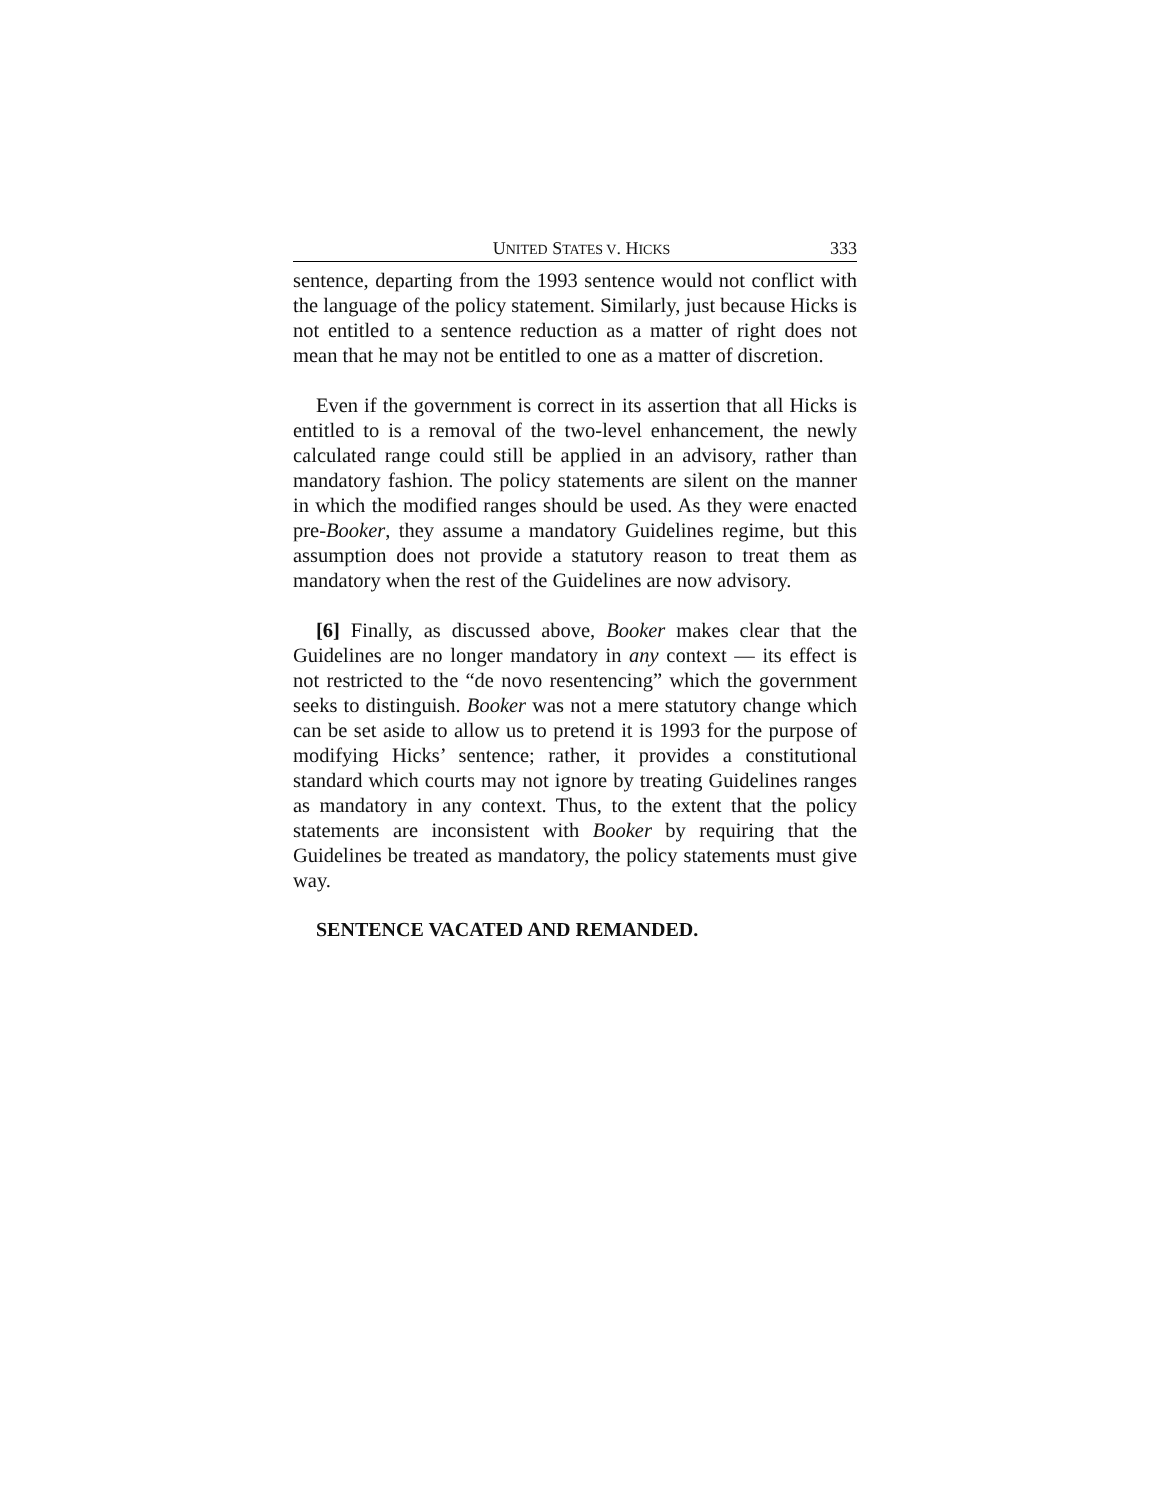UNITED STATES V. HICKS 333
sentence, departing from the 1993 sentence would not conflict with the language of the policy statement. Similarly, just because Hicks is not entitled to a sentence reduction as a matter of right does not mean that he may not be entitled to one as a matter of discretion.
Even if the government is correct in its assertion that all Hicks is entitled to is a removal of the two-level enhancement, the newly calculated range could still be applied in an advisory, rather than mandatory fashion. The policy statements are silent on the manner in which the modified ranges should be used. As they were enacted pre-Booker, they assume a mandatory Guidelines regime, but this assumption does not provide a statutory reason to treat them as mandatory when the rest of the Guidelines are now advisory.
[6] Finally, as discussed above, Booker makes clear that the Guidelines are no longer mandatory in any context — its effect is not restricted to the “de novo resentencing” which the government seeks to distinguish. Booker was not a mere statutory change which can be set aside to allow us to pretend it is 1993 for the purpose of modifying Hicks’ sentence; rather, it provides a constitutional standard which courts may not ignore by treating Guidelines ranges as mandatory in any context. Thus, to the extent that the policy statements are inconsistent with Booker by requiring that the Guidelines be treated as mandatory, the policy statements must give way.
SENTENCE VACATED AND REMANDED.